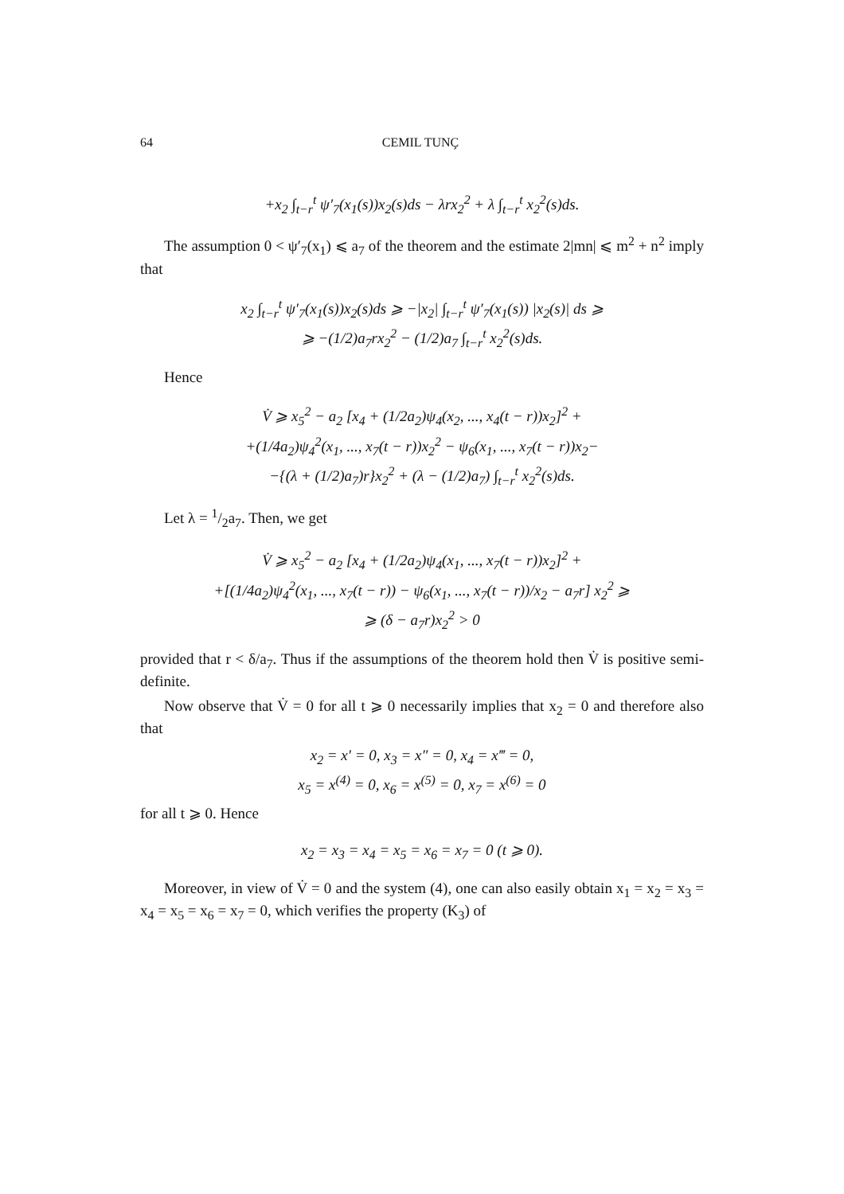64 CEMIL TUNÇ
+x<sub>2</sub> ∫<sub>t−r</sub><sup>t</sup> ψ′<sub>7</sub>(x<sub>1</sub>(s))x<sub>2</sub>(s)ds − λrx<sub>2</sub><sup>2</sup> + λ ∫<sub>t−r</sub><sup>t</sup> x<sub>2</sub><sup>2</sup>(s)ds.
The assumption 0 < ψ′<sub>7</sub>(x<sub>1</sub>) ⩽ a<sub>7</sub> of the theorem and the estimate 2|mn| ⩽ m<sup>2</sup> + n<sup>2</sup> imply that
x<sub>2</sub> ∫<sub>t−r</sub><sup>t</sup> ψ′<sub>7</sub>(x<sub>1</sub>(s))x<sub>2</sub>(s)ds ⩾ −|x<sub>2</sub>| ∫<sub>t−r</sub><sup>t</sup> ψ′<sub>7</sub>(x<sub>1</sub>(s)) |x<sub>2</sub>(s)| ds ⩾
⩾ −(1/2)a<sub>7</sub>rx<sub>2</sub><sup>2</sup> − (1/2)a<sub>7</sub> ∫<sub>t−r</sub><sup>t</sup> x<sub>2</sub><sup>2</sup>(s)ds.
Hence
V̇ ⩾ x<sub>5</sub><sup>2</sup> − a<sub>2</sub> [x<sub>4</sub> + (1/2a<sub>2</sub>)ψ<sub>4</sub>(x<sub>2</sub>, ..., x<sub>4</sub>(t − r))x<sub>2</sub>]<sup>2</sup> +
+(1/4a<sub>2</sub>)ψ<sub>4</sub><sup>2</sup>(x<sub>1</sub>, ..., x<sub>7</sub>(t − r))x<sub>2</sub><sup>2</sup> − ψ<sub>6</sub>(x<sub>1</sub>, ..., x<sub>7</sub>(t − r))x<sub>2</sub>−
−{(λ + (1/2)a<sub>7</sub>)r}x<sub>2</sub><sup>2</sup> + (λ − (1/2)a<sub>7</sub>) ∫<sub>t−r</sub><sup>t</sup> x<sub>2</sub><sup>2</sup>(s)ds.
Let λ = 1/2a<sub>7</sub>. Then, we get
V̇ ⩾ x<sub>5</sub><sup>2</sup> − a<sub>2</sub> [x<sub>4</sub> + (1/2a<sub>2</sub>)ψ<sub>4</sub>(x<sub>1</sub>, ..., x<sub>7</sub>(t − r))x<sub>2</sub>]<sup>2</sup> +
+[(1/4a<sub>2</sub>)ψ<sub>4</sub><sup>2</sup>(x<sub>1</sub>, ..., x<sub>7</sub>(t − r)) − ψ<sub>6</sub>(x<sub>1</sub>, ..., x<sub>7</sub>(t − r))/x<sub>2</sub> − a<sub>7</sub>r] x<sub>2</sub><sup>2</sup> ⩾
⩾ (δ − a<sub>7</sub>r)x<sub>2</sub><sup>2</sup> > 0
provided that r < δ/a<sub>7</sub>. Thus if the assumptions of the theorem hold then V̇ is positive semi-definite.
Now observe that V̇ = 0 for all t ⩾ 0 necessarily implies that x<sub>2</sub> = 0 and therefore also that
x<sub>2</sub> = x′ = 0, x<sub>3</sub> = x″ = 0, x<sub>4</sub> = x‴ = 0,
x<sub>5</sub> = x<sup>(4)</sup> = 0, x<sub>6</sub> = x<sup>(5)</sup> = 0, x<sub>7</sub> = x<sup>(6)</sup> = 0
for all t ⩾ 0. Hence
x<sub>2</sub> = x<sub>3</sub> = x<sub>4</sub> = x<sub>5</sub> = x<sub>6</sub> = x<sub>7</sub> = 0 (t ⩾ 0).
Moreover, in view of V̇ = 0 and the system (4), one can also easily obtain x<sub>1</sub> = x<sub>2</sub> = x<sub>3</sub> = x<sub>4</sub> = x<sub>5</sub> = x<sub>6</sub> = x<sub>7</sub> = 0, which verifies the property (K<sub>3</sub>) of